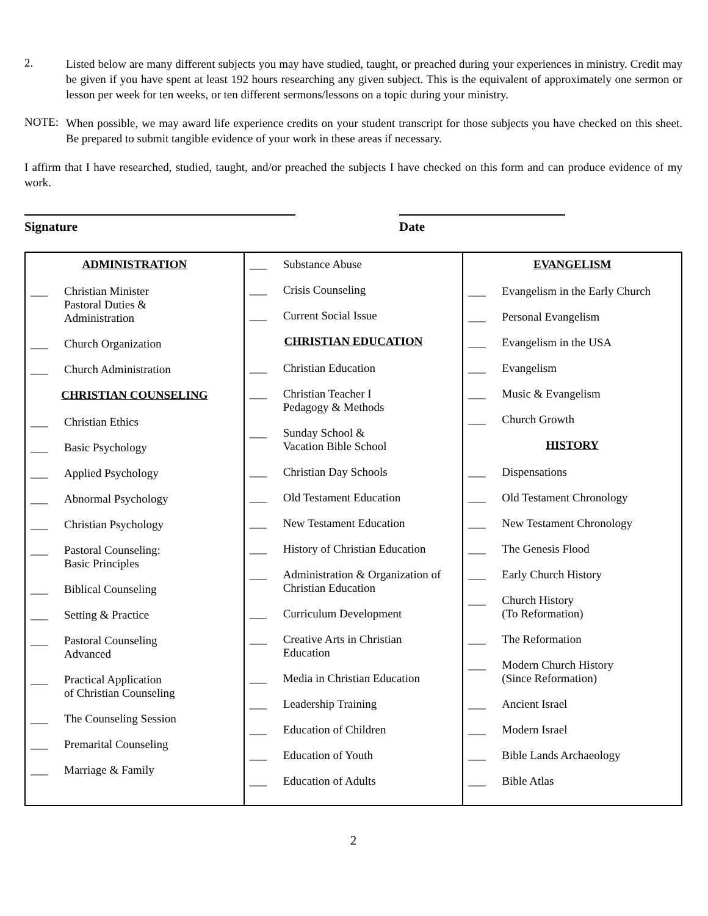2.
Listed below are many different subjects you may have studied, taught, or preached during your experiences in ministry. Credit may be given if you have spent at least 192 hours researching any given subject. This is the equivalent of approximately one sermon or lesson per week for ten weeks, or ten different sermons/lessons on a topic during your ministry.
NOTE:
When possible, we may award life experience credits on your student transcript for those subjects you have checked on this sheet. Be prepared to submit tangible evidence of your work in these areas if necessary.
I affirm that I have researched, studied, taught, and/or preached the subjects I have checked on this form and can produce evidence of my work.
Signature Date
| ADMINISTRATION ___ Christian Minister Pastoral Duties & Administration ___ Church Organization ___ Church Administration CHRISTIAN COUNSELING ___ Christian Ethics ___ Basic Psychology ___ Applied Psychology ___ Abnormal Psychology ___ Christian Psychology ___ Pastoral Counseling: Basic Principles ___ Biblical Counseling ___ Setting & Practice ___ Pastoral Counseling Advanced ___ Practical Application of Christian Counseling ___ The Counseling Session ___ Premarital Counseling ___ Marriage & Family | ___ Substance Abuse ___ Crisis Counseling ___ Current Social Issue CHRISTIAN EDUCATION ___ Christian Education ___ Christian Teacher I Pedagogy & Methods ___ Sunday School & Vacation Bible School ___ Christian Day Schools ___ Old Testament Education ___ New Testament Education ___ History of Christian Education ___ Administration & Organization of Christian Education ___ Curriculum Development ___ Creative Arts in Christian Education ___ Media in Christian Education ___ Leadership Training ___ Education of Children ___ Education of Youth ___ Education of Adults | EVANGELISM ___ Evangelism in the Early Church ___ Personal Evangelism ___ Evangelism in the USA ___ Evangelism ___ Music & Evangelism ___ Church Growth HISTORY ___ Dispensations ___ Old Testament Chronology ___ New Testament Chronology ___ The Genesis Flood ___ Early Church History ___ Church History (To Reformation) ___ The Reformation ___ Modern Church History (Since Reformation) ___ Ancient Israel ___ Modern Israel ___ Bible Lands Archaeology ___ Bible Atlas |
2